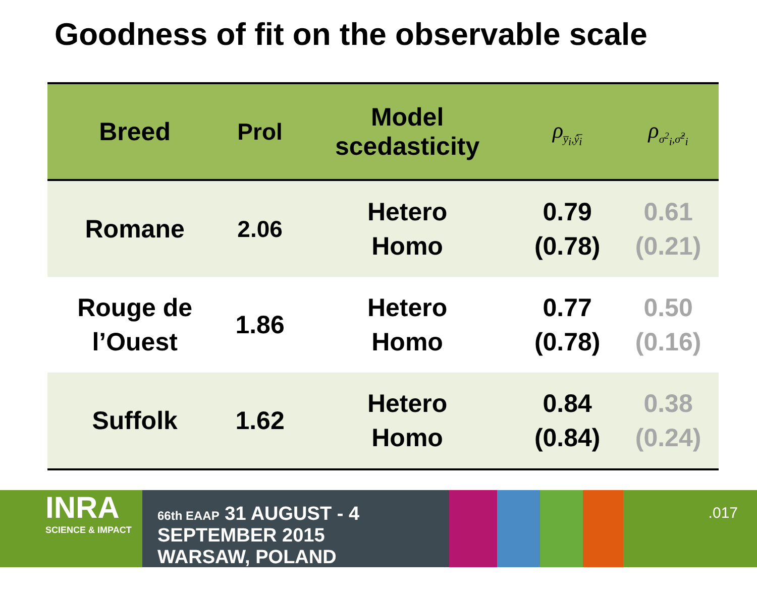Goodness of fit on the observable scale
| Breed | Prol | Model scedasticity | ρ<sub>y̅<sub>i</sub>,ŷ̅<sub>i</sub></sub> | ρ<sub>σ<sup>2</sup><sub>i</sub>,σ̂<sup>2</sup><sub>i</sub></sub> |
| --- | --- | --- | --- | --- |
| Romane | 2.06 | Hetero Homo | 0.79 (0.78) | 0.61 (0.21) |
| Rouge de l’Ouest | 1.86 | Hetero Homo | 0.77 (0.78) | 0.50 (0.16) |
| Suffolk | 1.62 | Hetero Homo | 0.84 (0.84) | 0.38 (0.24) |
INRA
SCIENCE & IMPACT
66th EAAP 31 AUGUST - 4 SEPTEMBER 2015
WARSAW, POLAND
.017